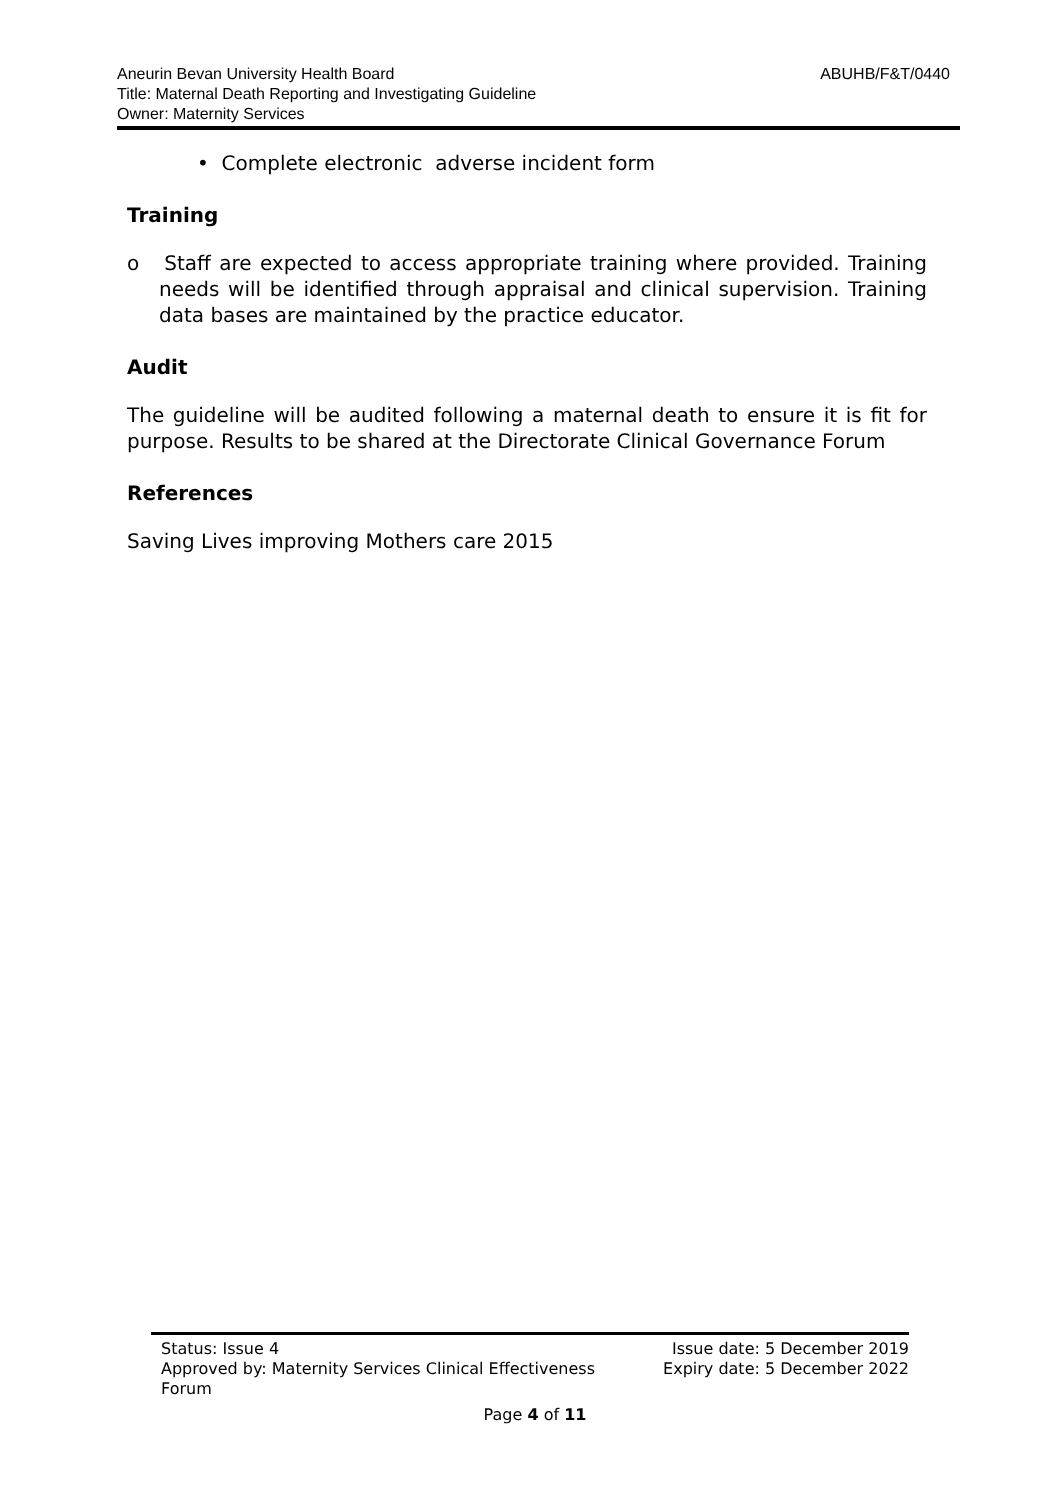ABUHB/F&T/0440 Aneurin Bevan University Health Board
Title: Maternal Death Reporting and Investigating Guideline
Owner: Maternity Services
• Complete electronic adverse incident form
Training
o Staff are expected to access appropriate training where provided. Training needs will be identified through appraisal and clinical supervision. Training data bases are maintained by the practice educator.
Audit
The guideline will be audited following a maternal death to ensure it is fit for purpose. Results to be shared at the Directorate Clinical Governance Forum
References
Saving Lives improving Mothers care 2015
Status: Issue 4 Issue date: 5 December 2019
Approved by: Maternity Services Clinical Effectiveness
Forum Expiry date: 5 December 2022
Page 4 of 11